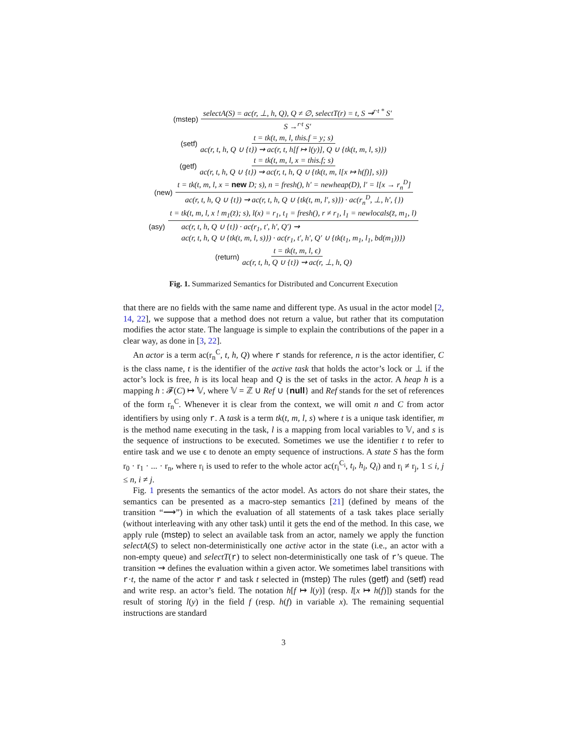(mstep) selectA(S) = ac(r, ⊥, h, Q), Q ≠ ∅, selectT(r) = t, S ⇝<sup>r·t *</sup> S′ S →<sup>r·t</sup> S′
(setf) t = tk(t, m, l, this.f = y; s) ac(r, t, h, Q ∪ {t}) ⇝ ac(r, t, h[f ↦ l(y)], Q ∪ {tk(t, m, l, s)})
(getf) t = tk(t, m, l, x = this.f; s) ac(r, t, h, Q ∪ {t}) ⇝ ac(r, t, h, Q ∪ {tk(t, m, l[x ↦ h(f)], s)})
(new) t = tk(t, m, l, x = new D; s), n = fresh(), h′ = newheap(D), l′ = l[x → r<sub>n</sub><sup>D</sup>] ac(r, t, h, Q ∪ {t}) ⇝ ac(r, t, h, Q ∪ {tk(t, m, l′, s)}) · ac(r<sub>n</sub><sup>D</sup>, ⊥, h′, {})
(asy) t = tk(t, m, l, x ! m<sub>1</sub>(z̄); s), l(x) = r<sub>1</sub>, t<sub>1</sub> = fresh(), r ≠ r<sub>1</sub>, l<sub>1</sub> = newlocals(z̄, m<sub>1</sub>, l) ac(r, t, h, Q ∪ {t}) · ac(r<sub>1</sub>, t′, h′, Q′) ⇝
ac(r, t, h, Q ∪ {tk(t, m, l, s)}) · ac(r<sub>1</sub>, t′, h′, Q′ ∪ {tk(t<sub>1</sub>, m<sub>1</sub>, l<sub>1</sub>, bd(m<sub>1</sub>))})
(return) t = tk(t, m, l, ϵ) ac(r, t, h, Q ∪ {t}) ⇝ ac(r, ⊥, h, Q)
Fig. 1. Summarized Semantics for Distributed and Concurrent Execution
that there are no fields with the same name and different type. As usual in the actor model [2, 14, 22], we suppose that a method does not return a value, but rather that its computation modifies the actor state. The language is simple to explain the contributions of the paper in a clear way, as done in [3, 22].
An actor is a term ac(r<sub>n</sub><sup>C</sup>, t, h, Q) where r stands for reference, n is the actor identifier, C is the class name, t is the identifier of the active task that holds the actor’s lock or ⊥ if the actor’s lock is free, h is its local heap and Q is the set of tasks in the actor. A heap h is a mapping h : 𝓕(C) ↦ 𝕍, where 𝕍 = ℤ ∪ Ref ∪ {null} and Ref stands for the set of references of the form r<sub>n</sub><sup>C</sup>. Whenever it is clear from the context, we will omit n and C from actor identifiers by using only r. A task is a term tk(t, m, l, s) where t is a unique task identifier, m is the method name executing in the task, l is a mapping from local variables to 𝕍, and s is the sequence of instructions to be executed. Sometimes we use the identifier t to refer to entire task and we use ϵ to denote an empty sequence of instructions. A state S has the form r<sub>0</sub> · r<sub>1</sub> · ... · r<sub>n</sub>, where r<sub>i</sub> is used to refer to the whole actor ac(r<sub>i</sub><sup>C<sub>i</sub></sup>, t<sub>i</sub>, h<sub>i</sub>, Q<sub>i</sub>) and r<sub>i</sub> ≠ r<sub>j</sub>, 1 ≤ i, j ≤ n, i ≠ j.
Fig. 1 presents the semantics of the actor model. As actors do not share their states, the semantics can be presented as a macro-step semantics [21] (defined by means of the transition “⟶”) in which the evaluation of all statements of a task takes place serially (without interleaving with any other task) until it gets the end of the method. In this case, we apply rule (mstep) to select an available task from an actor, namely we apply the function selectA(S) to select non-deterministically one active actor in the state (i.e., an actor with a non-empty queue) and selectT(r) to select non-deterministically one task of r’s queue. The transition ⇝ defines the evaluation within a given actor. We sometimes label transitions with r·t, the name of the actor r and task t selected in (mstep) The rules (getf) and (setf) read and write resp. an actor’s field. The notation h[f ↦ l(y)] (resp. l[x ↦ h(f)]) stands for the result of storing l(y) in the field f (resp. h(f) in variable x). The remaining sequential instructions are standard
3